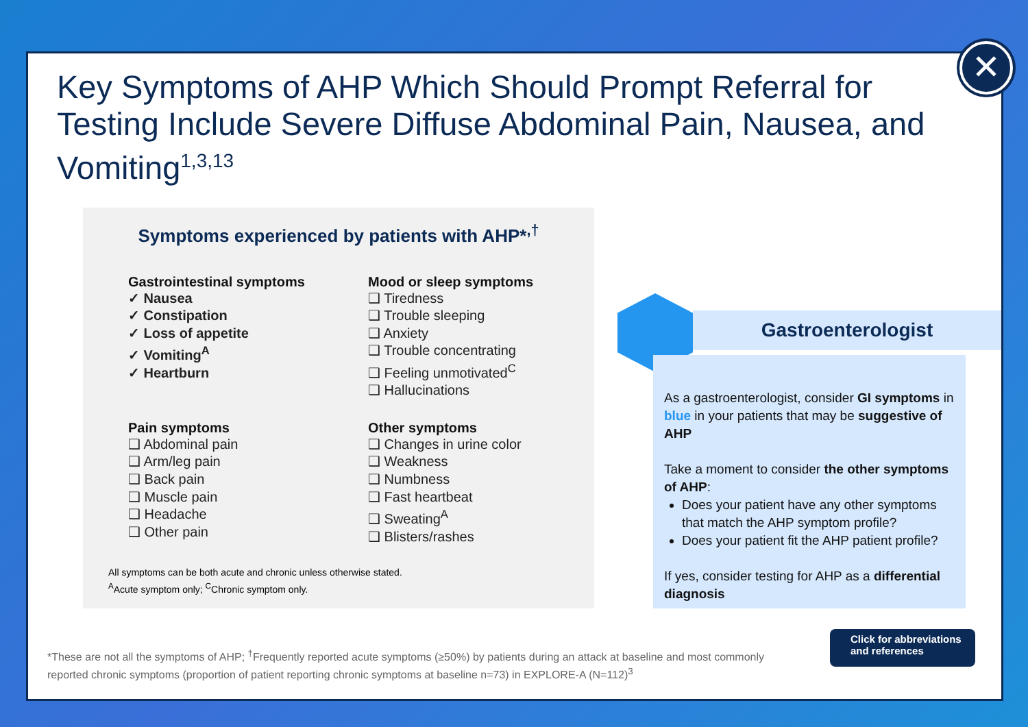Key Symptoms of AHP Which Should Prompt Referral for Testing Include Severe Diffuse Abdominal Pain, Nausea, and Vomiting<sup>1,3,13</sup>
Symptoms experienced by patients with AHP*<sup>,†</sup>
Gastrointestinal symptoms
✓ Nausea
✓ Constipation
✓ Loss of appetite
✓ Vomiting<sup>A</sup>
✓ Heartburn
Mood or sleep symptoms
❑ Tiredness
❑ Trouble sleeping
❑ Anxiety
❑ Trouble concentrating
❑ Feeling unmotivated<sup>C</sup>
❑ Hallucinations
Pain symptoms
❑ Abdominal pain
❑ Arm/leg pain
❑ Back pain
❑ Muscle pain
❑ Headache
❑ Other pain
Other symptoms
❑ Changes in urine color
❑ Weakness
❑ Numbness
❑ Fast heartbeat
❑ Sweating<sup>A</sup>
❑ Blisters/rashes
All symptoms can be both acute and chronic unless otherwise stated.
<sup>A</sup>Acute symptom only; <sup>C</sup>Chronic symptom only.
Gastroenterologist
As a gastroenterologist, consider GI symptoms in blue in your patients that may be suggestive of AHP
Take a moment to consider the other symptoms of AHP:
Does your patient have any other symptoms that match the AHP symptom profile?
Does your patient fit the AHP patient profile?
If yes, consider testing for AHP as a differential diagnosis
*These are not all the symptoms of AHP; <sup>†</sup>Frequently reported acute symptoms (≥50%) by patients during an attack at baseline and most commonly reported chronic symptoms (proportion of patient reporting chronic symptoms at baseline n=73) in EXPLORE-A (N=112)<sup>3</sup>
Click for abbreviations and references
✕